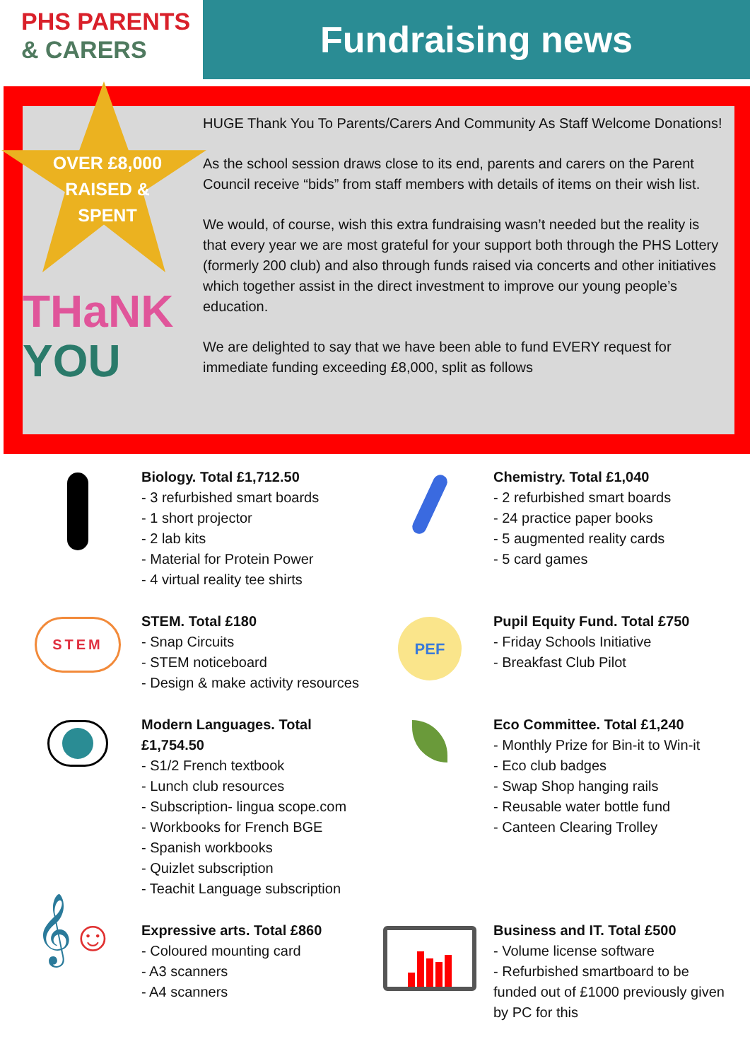PHS PARENTS
& CARERS
Fundraising news
OVER £8,000 RAISED & SPENT
THaNK
YOU
HUGE Thank You To Parents/Carers And Community As Staff Welcome Donations!
As the school session draws close to its end, parents and carers on the Parent Council receive “bids” from staff members with details of items on their wish list.
We would, of course, wish this extra fundraising wasn’t needed but the reality is that every year we are most grateful for your support both through the PHS Lottery (formerly 200 club) and also through funds raised via concerts and other initiatives which together assist in the direct investment to improve our young people’s education.
We are delighted to say that we have been able to fund EVERY request for immediate funding exceeding £8,000, split as follows
Biology. Total £1,712.50
- 3 refurbished smart boards
- 1 short projector
- 2 lab kits
- Material for Protein Power
- 4 virtual reality tee shirts
Chemistry. Total £1,040
- 2 refurbished smart boards
- 24 practice paper books
- 5 augmented reality cards
- 5 card games
STEM
STEM. Total £180
- Snap Circuits
- STEM noticeboard
- Design & make activity resources
PEF
Pupil Equity Fund. Total £750
- Friday Schools Initiative
- Breakfast Club Pilot
Modern Languages. Total £1,754.50
- S1/2 French textbook
- Lunch club resources
- Subscription- lingua scope.com
- Workbooks for French BGE
- Spanish workbooks
- Quizlet subscription
- Teachit Language subscription
Eco Committee. Total £1,240
- Monthly Prize for Bin-it to Win-it
- Eco club badges
- Swap Shop hanging rails
- Reusable water bottle fund
- Canteen Clearing Trolley
𝄞☺
Expressive arts. Total £860
- Coloured mounting card
- A3 scanners
- A4 scanners
Business and IT. Total £500
- Volume license software
- Refurbished smartboard to be funded out of £1000 previously given by PC for this